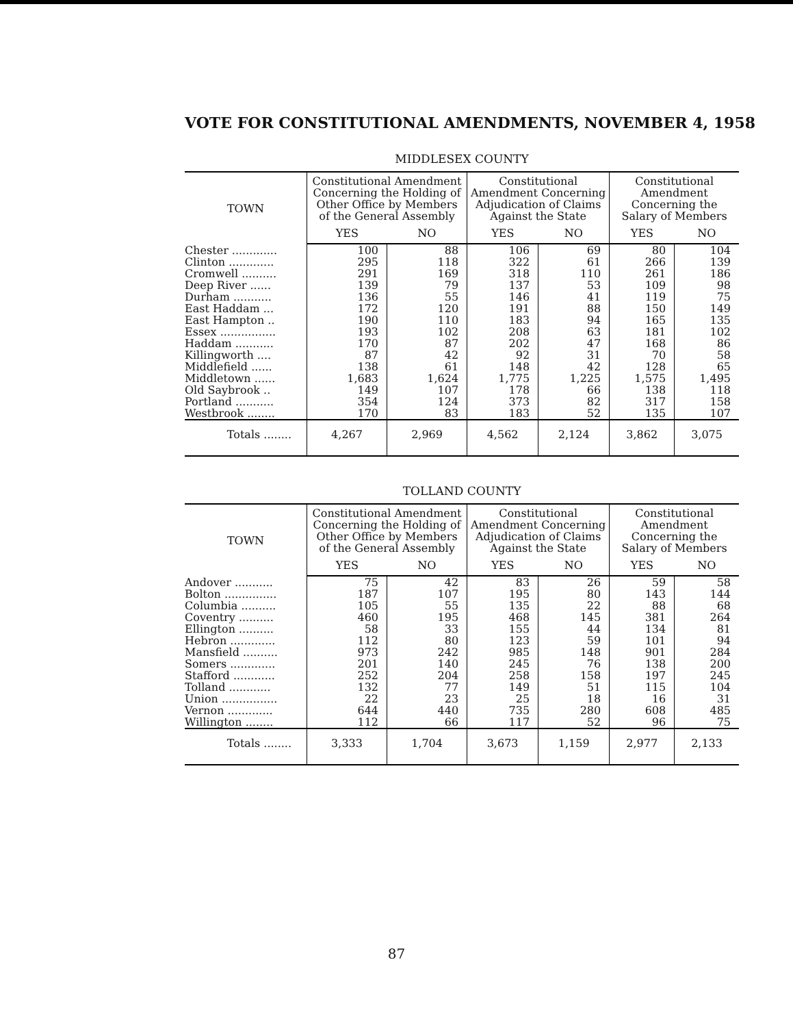VOTE FOR CONSTITUTIONAL AMENDMENTS, NOVEMBER 4, 1958
MIDDLESEX COUNTY
| TOWN | Constitutional Amendment Concerning the Holding of Other Office by Members of the General Assembly | | Constitutional Amendment Concerning Adjudication of Claims Against the State | | Constitutional Amendment Concerning the Salary of Members | |
| --- | --- | --- | --- | --- | --- | --- |
| | YES | NO | YES | NO | YES | NO |
| Chester ............. | 100 | 88 | 106 | 69 | 80 | 104 |
| Clinton ............. | 295 | 118 | 322 | 61 | 266 | 139 |
| Cromwell .......... | 291 | 169 | 318 | 110 | 261 | 186 |
| Deep River ...... | 139 | 79 | 137 | 53 | 109 | 98 |
| Durham ........... | 136 | 55 | 146 | 41 | 119 | 75 |
| East Haddam ... | 172 | 120 | 191 | 88 | 150 | 149 |
| East Hampton .. | 190 | 110 | 183 | 94 | 165 | 135 |
| Essex ................ | 193 | 102 | 208 | 63 | 181 | 102 |
| Haddam ........... | 170 | 87 | 202 | 47 | 168 | 86 |
| Killingworth .... | 87 | 42 | 92 | 31 | 70 | 58 |
| Middlefield ...... | 138 | 61 | 148 | 42 | 128 | 65 |
| Middletown ...... | 1,683 | 1,624 | 1,775 | 1,225 | 1,575 | 1,495 |
| Old Saybrook .. | 149 | 107 | 178 | 66 | 138 | 118 |
| Portland ........... | 354 | 124 | 373 | 82 | 317 | 158 |
| Westbrook ........ | 170 | 83 | 183 | 52 | 135 | 107 |
| Totals ........ | 4,267 | 2,969 | 4,562 | 2,124 | 3,862 | 3,075 |
TOLLAND COUNTY
| TOWN | Constitutional Amendment Concerning the Holding of Other Office by Members of the General Assembly | | Constitutional Amendment Concerning Adjudication of Claims Against the State | | Constitutional Amendment Concerning the Salary of Members | |
| --- | --- | --- | --- | --- | --- | --- |
| | YES | NO | YES | NO | YES | NO |
| Andover ........... | 75 | 42 | 83 | 26 | 59 | 58 |
| Bolton ............... | 187 | 107 | 195 | 80 | 143 | 144 |
| Columbia .......... | 105 | 55 | 135 | 22 | 88 | 68 |
| Coventry .......... | 460 | 195 | 468 | 145 | 381 | 264 |
| Ellington .......... | 58 | 33 | 155 | 44 | 134 | 81 |
| Hebron ............. | 112 | 80 | 123 | 59 | 101 | 94 |
| Mansfield .......... | 973 | 242 | 985 | 148 | 901 | 284 |
| Somers ............. | 201 | 140 | 245 | 76 | 138 | 200 |
| Stafford ............ | 252 | 204 | 258 | 158 | 197 | 245 |
| Tolland ............ | 132 | 77 | 149 | 51 | 115 | 104 |
| Union ................ | 22 | 23 | 25 | 18 | 16 | 31 |
| Vernon ............. | 644 | 440 | 735 | 280 | 608 | 485 |
| Willington ........ | 112 | 66 | 117 | 52 | 96 | 75 |
| Totals ........ | 3,333 | 1,704 | 3,673 | 1,159 | 2,977 | 2,133 |
87